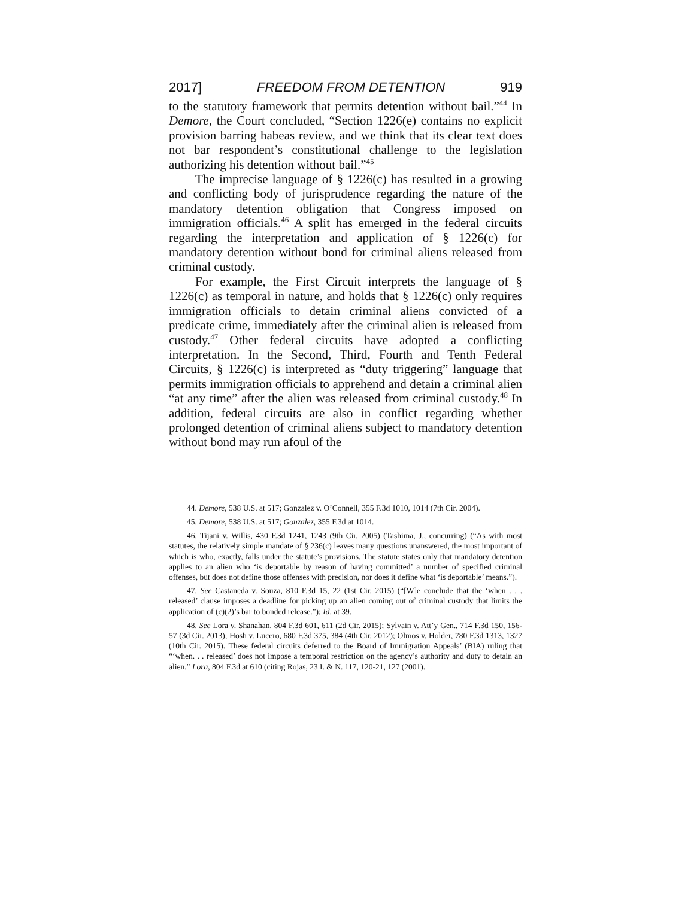2017] FREEDOM FROM DETENTION 919
to the statutory framework that permits detention without bail.”<sup>44</sup> In Demore, the Court concluded, “Section 1226(e) contains no explicit provision barring habeas review, and we think that its clear text does not bar respondent’s constitutional challenge to the legislation authorizing his detention without bail.”<sup>45</sup>
The imprecise language of § 1226(c) has resulted in a growing and conflicting body of jurisprudence regarding the nature of the mandatory detention obligation that Congress imposed on immigration officials.<sup>46</sup> A split has emerged in the federal circuits regarding the interpretation and application of § 1226(c) for mandatory detention without bond for criminal aliens released from criminal custody.
For example, the First Circuit interprets the language of § 1226(c) as temporal in nature, and holds that § 1226(c) only requires immigration officials to detain criminal aliens convicted of a predicate crime, immediately after the criminal alien is released from custody.<sup>47</sup> Other federal circuits have adopted a conflicting interpretation. In the Second, Third, Fourth and Tenth Federal Circuits, § 1226(c) is interpreted as “duty triggering” language that permits immigration officials to apprehend and detain a criminal alien “at any time” after the alien was released from criminal custody.<sup>48</sup> In addition, federal circuits are also in conflict regarding whether prolonged detention of criminal aliens subject to mandatory detention without bond may run afoul of the
44. Demore, 538 U.S. at 517; Gonzalez v. O’Connell, 355 F.3d 1010, 1014 (7th Cir. 2004).
45. Demore, 538 U.S. at 517; Gonzalez, 355 F.3d at 1014.
46. Tijani v. Willis, 430 F.3d 1241, 1243 (9th Cir. 2005) (Tashima, J., concurring) (“As with most statutes, the relatively simple mandate of § 236(c) leaves many questions unanswered, the most important of which is who, exactly, falls under the statute’s provisions. The statute states only that mandatory detention applies to an alien who ‘is deportable by reason of having committed’ a number of specified criminal offenses, but does not define those offenses with precision, nor does it define what ‘is deportable’ means.”).
47. See Castaneda v. Souza, 810 F.3d 15, 22 (1st Cir. 2015) (“[W]e conclude that the ‘when . . . released’ clause imposes a deadline for picking up an alien coming out of criminal custody that limits the application of (c)(2)’s bar to bonded release.”); Id. at 39.
48. See Lora v. Shanahan, 804 F.3d 601, 611 (2d Cir. 2015); Sylvain v. Att’y Gen., 714 F.3d 150, 156-57 (3d Cir. 2013); Hosh v. Lucero, 680 F.3d 375, 384 (4th Cir. 2012); Olmos v. Holder, 780 F.3d 1313, 1327 (10th Cir. 2015). These federal circuits deferred to the Board of Immigration Appeals’ (BIA) ruling that “‘when. . . released’ does not impose a temporal restriction on the agency’s authority and duty to detain an alien.” Lora, 804 F.3d at 610 (citing Rojas, 23 I. & N. 117, 120-21, 127 (2001).